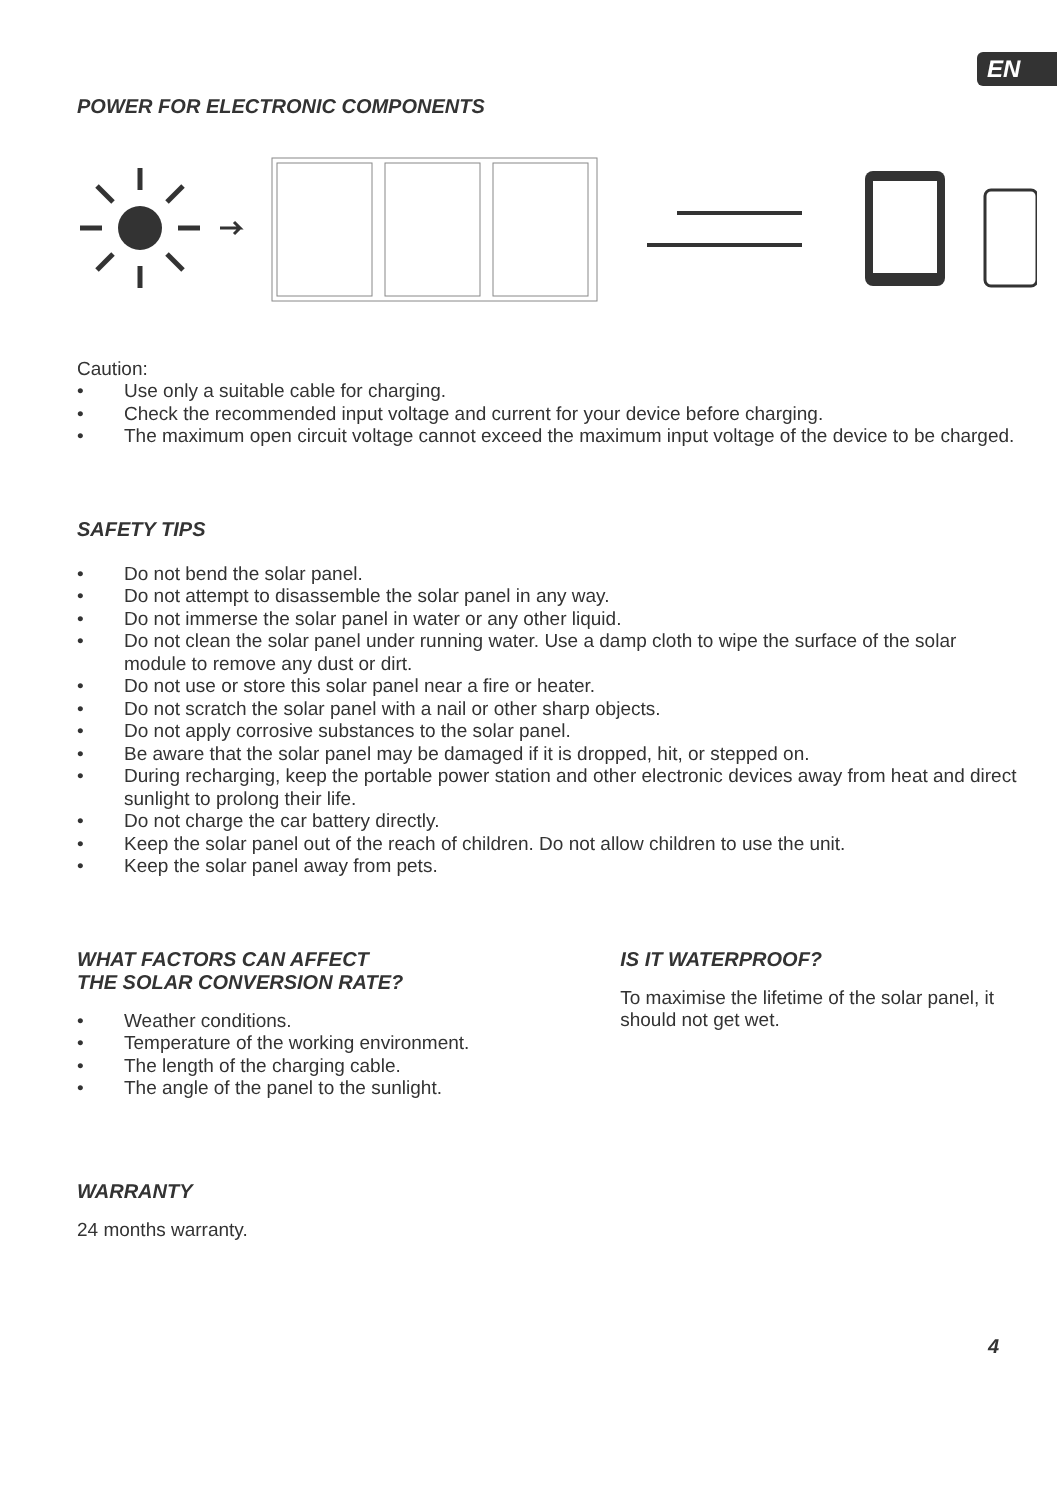EN
POWER FOR ELECTRONIC COMPONENTS
Caution:
• Use only a suitable cable for charging.
• Check the recommended input voltage and current for your device before charging.
• The maximum open circuit voltage cannot exceed the maximum input voltage of the device to be charged.
SAFETY TIPS
• Do not bend the solar panel.
• Do not attempt to disassemble the solar panel in any way.
• Do not immerse the solar panel in water or any other liquid.
• Do not clean the solar panel under running water. Use a damp cloth to wipe the surface of the solar module to remove any dust or dirt.
• Do not use or store this solar panel near a fire or heater.
• Do not scratch the solar panel with a nail or other sharp objects.
• Do not apply corrosive substances to the solar panel.
• Be aware that the solar panel may be damaged if it is dropped, hit, or stepped on.
• During recharging, keep the portable power station and other electronic devices away from heat and direct sunlight to prolong their life.
• Do not charge the car battery directly.
• Keep the solar panel out of the reach of children. Do not allow children to use the unit.
• Keep the solar panel away from pets.
WHAT FACTORS CAN AFFECT
THE SOLAR CONVERSION RATE?
• Weather conditions.
• Temperature of the working environment.
• The length of the charging cable.
• The angle of the panel to the sunlight.
IS IT WATERPROOF?
To maximise the lifetime of the solar panel, it should not get wet.
WARRANTY
24 months warranty.
4